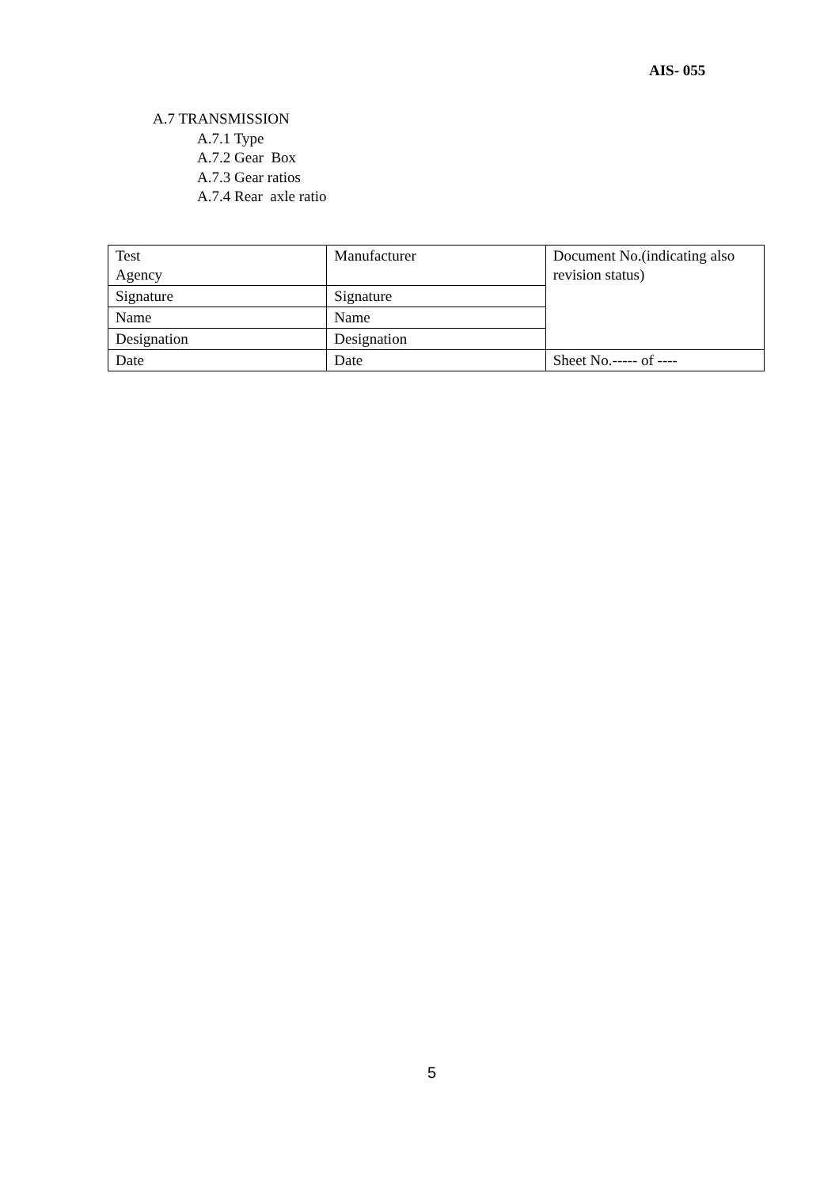AIS- 055
A.7 TRANSMISSION
A.7.1 Type
A.7.2 Gear Box
A.7.3 Gear ratios
A.7.4 Rear axle ratio
| Test Agency | Manufacturer | Document No.(indicating also revision status) |
| Signature | Signature | |
| Name | Name | |
| Designation | Designation | |
| Date | Date | Sheet No.----- of ---- |
5